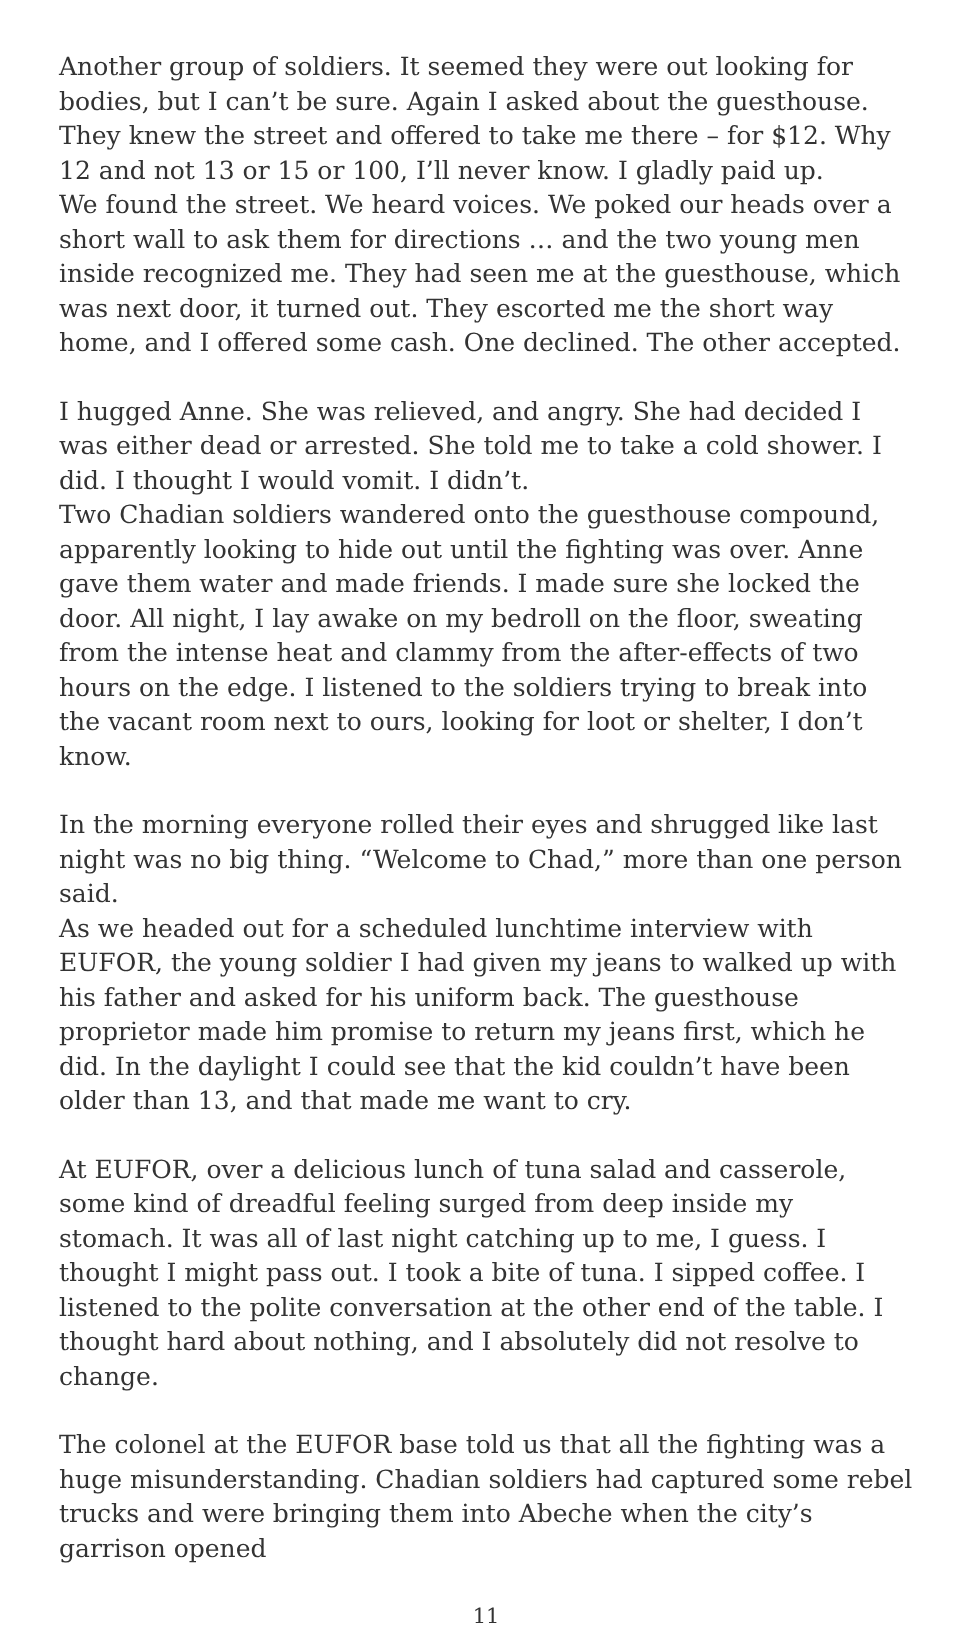Another group of soldiers. It seemed they were out looking for bodies, but I can’t be sure. Again I asked about the guesthouse. They knew the street and offered to take me there – for $12. Why 12 and not 13 or 15 or 100, I’ll never know. I gladly paid up.
We found the street. We heard voices. We poked our heads over a short wall to ask them for directions … and the two young men inside recognized me. They had seen me at the guesthouse, which was next door, it turned out. They escorted me the short way home, and I offered some cash. One declined. The other accepted.
I hugged Anne. She was relieved, and angry. She had decided I was either dead or arrested. She told me to take a cold shower. I did. I thought I would vomit. I didn’t.
Two Chadian soldiers wandered onto the guesthouse compound, apparently looking to hide out until the fighting was over. Anne gave them water and made friends. I made sure she locked the door. All night, I lay awake on my bedroll on the floor, sweating from the intense heat and clammy from the after-effects of two hours on the edge. I listened to the soldiers trying to break into the vacant room next to ours, looking for loot or shelter, I don’t know.
In the morning everyone rolled their eyes and shrugged like last night was no big thing. “Welcome to Chad,” more than one person said.
As we headed out for a scheduled lunchtime interview with EUFOR, the young soldier I had given my jeans to walked up with his father and asked for his uniform back. The guesthouse proprietor made him promise to return my jeans first, which he did. In the daylight I could see that the kid couldn’t have been older than 13, and that made me want to cry.
At EUFOR, over a delicious lunch of tuna salad and casserole, some kind of dreadful feeling surged from deep inside my stomach. It was all of last night catching up to me, I guess. I thought I might pass out. I took a bite of tuna. I sipped coffee. I listened to the polite conversation at the other end of the table. I thought hard about nothing, and I absolutely did not resolve to change.
The colonel at the EUFOR base told us that all the fighting was a huge misunderstanding. Chadian soldiers had captured some rebel trucks and were bringing them into Abeche when the city’s garrison opened
11